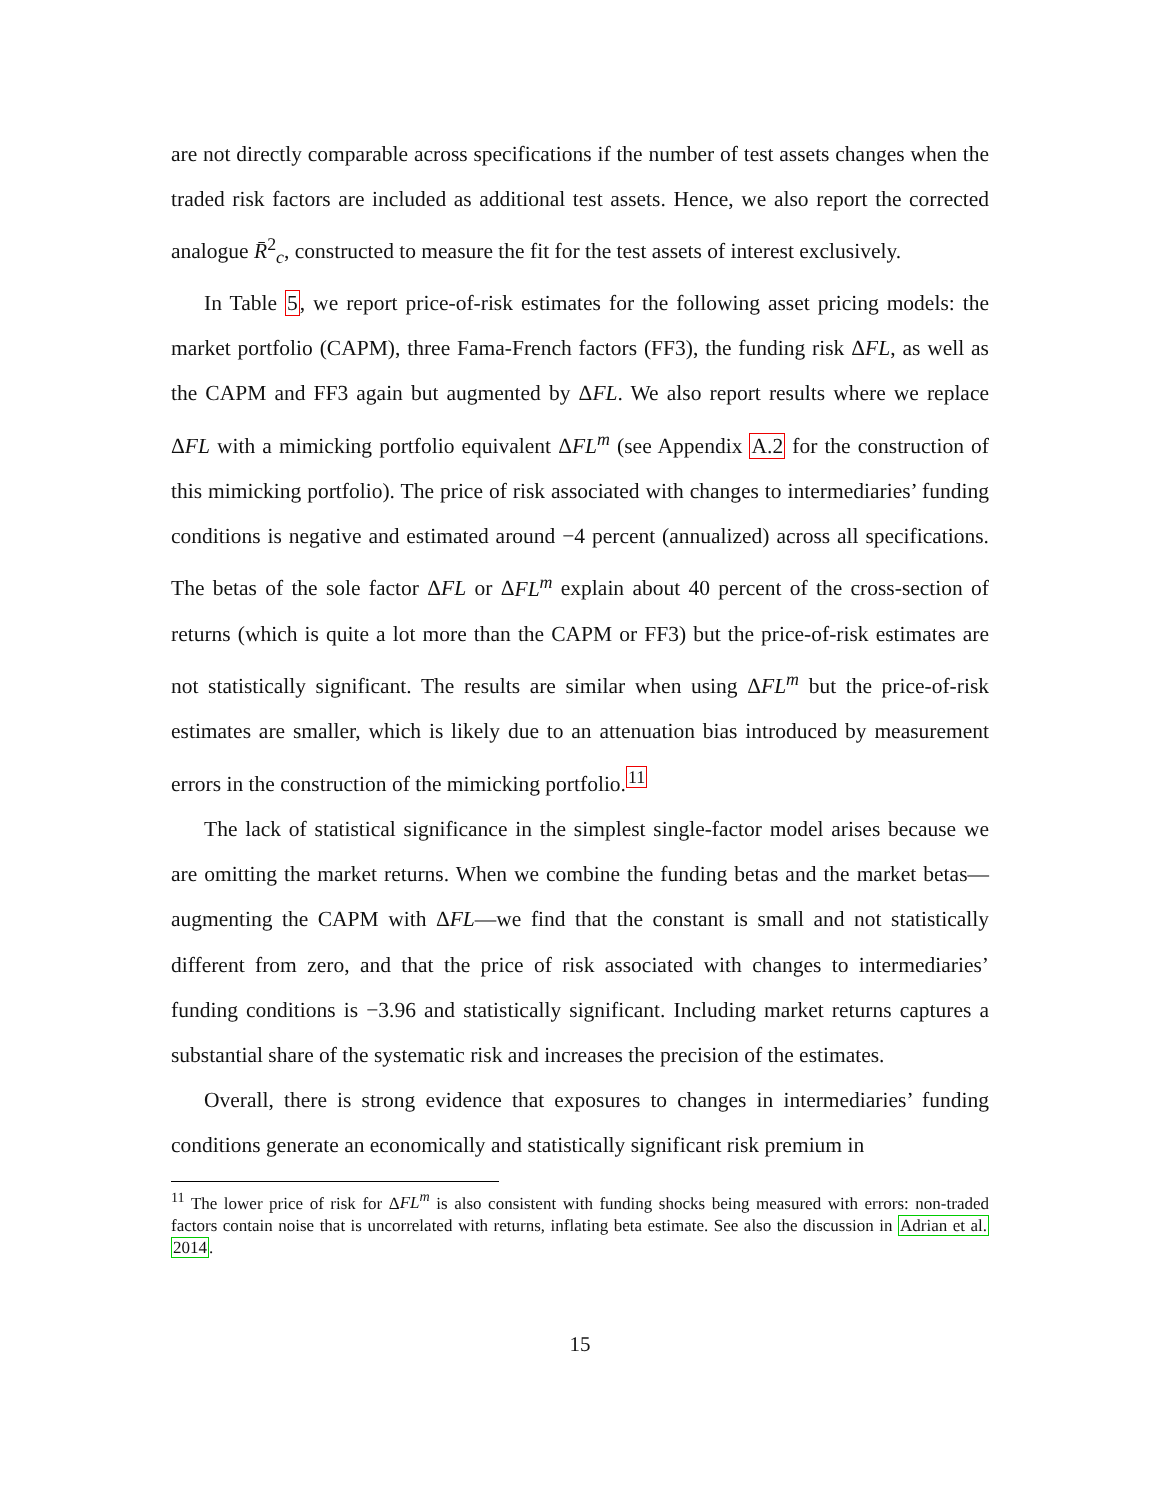are not directly comparable across specifications if the number of test assets changes when the traded risk factors are included as additional test assets. Hence, we also report the corrected analogue R̄<sup>2</sup><sub>c</sub>, constructed to measure the fit for the test assets of interest exclusively.
In Table 5, we report price-of-risk estimates for the following asset pricing models: the market portfolio (CAPM), three Fama-French factors (FF3), the funding risk ΔFL, as well as the CAPM and FF3 again but augmented by ΔFL. We also report results where we replace ΔFL with a mimicking portfolio equivalent ΔFL<sup>m</sup> (see Appendix A.2 for the construction of this mimicking portfolio). The price of risk associated with changes to intermediaries’ funding conditions is negative and estimated around −4 percent (annualized) across all specifications. The betas of the sole factor ΔFL or ΔFL<sup>m</sup> explain about 40 percent of the cross-section of returns (which is quite a lot more than the CAPM or FF3) but the price-of-risk estimates are not statistically significant. The results are similar when using ΔFL<sup>m</sup> but the price-of-risk estimates are smaller, which is likely due to an attenuation bias introduced by measurement errors in the construction of the mimicking portfolio.<sup>11</sup>
The lack of statistical significance in the simplest single-factor model arises because we are omitting the market returns. When we combine the funding betas and the market betas—augmenting the CAPM with ΔFL—we find that the constant is small and not statistically different from zero, and that the price of risk associated with changes to intermediaries’ funding conditions is −3.96 and statistically significant. Including market returns captures a substantial share of the systematic risk and increases the precision of the estimates.
Overall, there is strong evidence that exposures to changes in intermediaries’ funding conditions generate an economically and statistically significant risk premium in
<sup>11</sup> The lower price of risk for ΔFL<sup>m</sup> is also consistent with funding shocks being measured with errors: non-traded factors contain noise that is uncorrelated with returns, inflating beta estimate. See also the discussion in Adrian et al. 2014.
15